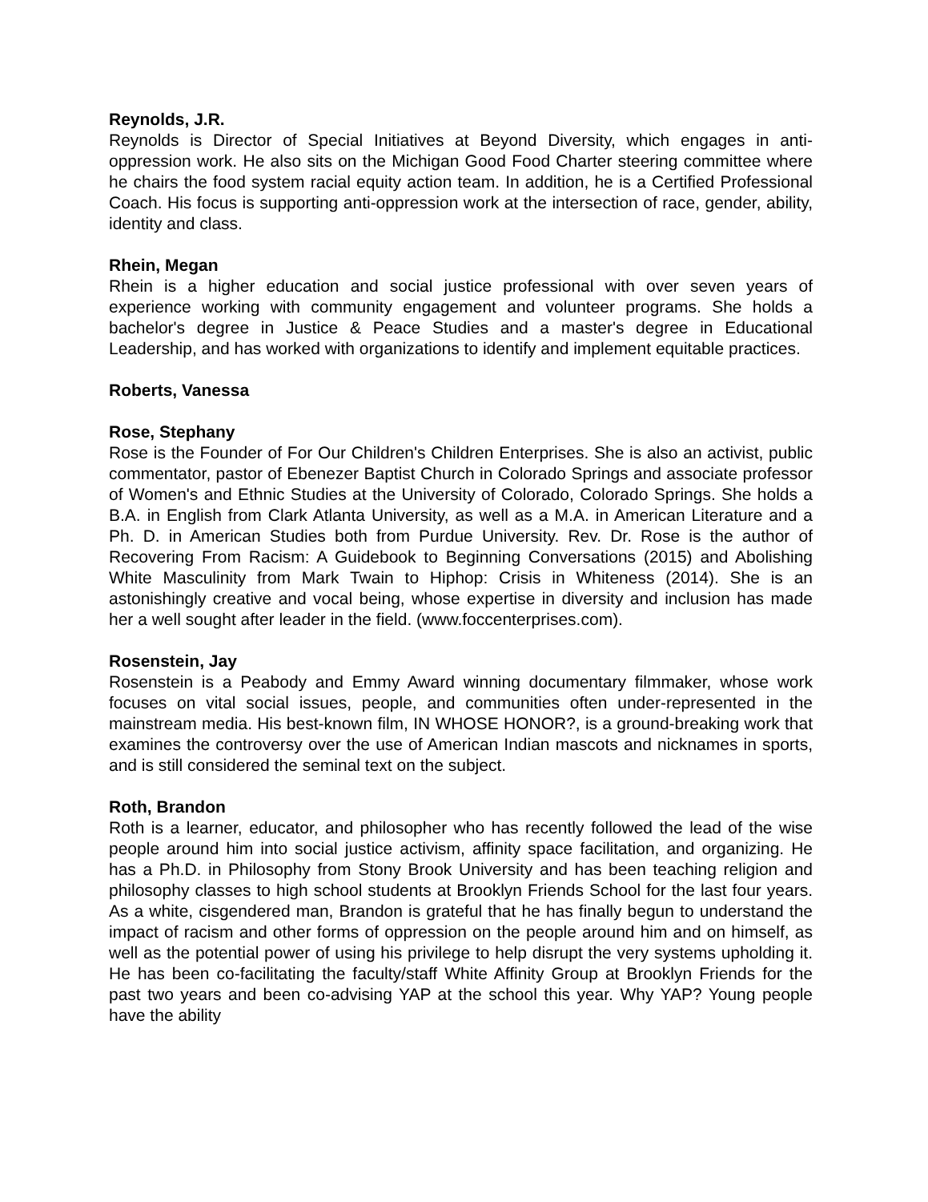Reynolds, J.R.
Reynolds is Director of Special Initiatives at Beyond Diversity, which engages in anti-oppression work. He also sits on the Michigan Good Food Charter steering committee where he chairs the food system racial equity action team. In addition, he is a Certified Professional Coach. His focus is supporting anti-oppression work at the intersection of race, gender, ability, identity and class.
Rhein, Megan
Rhein is a higher education and social justice professional with over seven years of experience working with community engagement and volunteer programs. She holds a bachelor's degree in Justice & Peace Studies and a master's degree in Educational Leadership, and has worked with organizations to identify and implement equitable practices.
Roberts, Vanessa
Rose, Stephany
Rose is the Founder of For Our Children's Children Enterprises. She is also an activist, public commentator, pastor of Ebenezer Baptist Church in Colorado Springs and associate professor of Women's and Ethnic Studies at the University of Colorado, Colorado Springs. She holds a B.A. in English from Clark Atlanta University, as well as a M.A. in American Literature and a Ph. D. in American Studies both from Purdue University. Rev. Dr. Rose is the author of Recovering From Racism: A Guidebook to Beginning Conversations (2015) and Abolishing White Masculinity from Mark Twain to Hiphop: Crisis in Whiteness (2014). She is an astonishingly creative and vocal being, whose expertise in diversity and inclusion has made her a well sought after leader in the field. (www.foccenterprises.com).
Rosenstein, Jay
Rosenstein is a Peabody and Emmy Award winning documentary filmmaker, whose work focuses on vital social issues, people, and communities often under-represented in the mainstream media. His best-known film, IN WHOSE HONOR?, is a ground-breaking work that examines the controversy over the use of American Indian mascots and nicknames in sports, and is still considered the seminal text on the subject.
Roth, Brandon
Roth is a learner, educator, and philosopher who has recently followed the lead of the wise people around him into social justice activism, affinity space facilitation, and organizing. He has a Ph.D. in Philosophy from Stony Brook University and has been teaching religion and philosophy classes to high school students at Brooklyn Friends School for the last four years. As a white, cisgendered man, Brandon is grateful that he has finally begun to understand the impact of racism and other forms of oppression on the people around him and on himself, as well as the potential power of using his privilege to help disrupt the very systems upholding it. He has been co-facilitating the faculty/staff White Affinity Group at Brooklyn Friends for the past two years and been co-advising YAP at the school this year. Why YAP? Young people have the ability